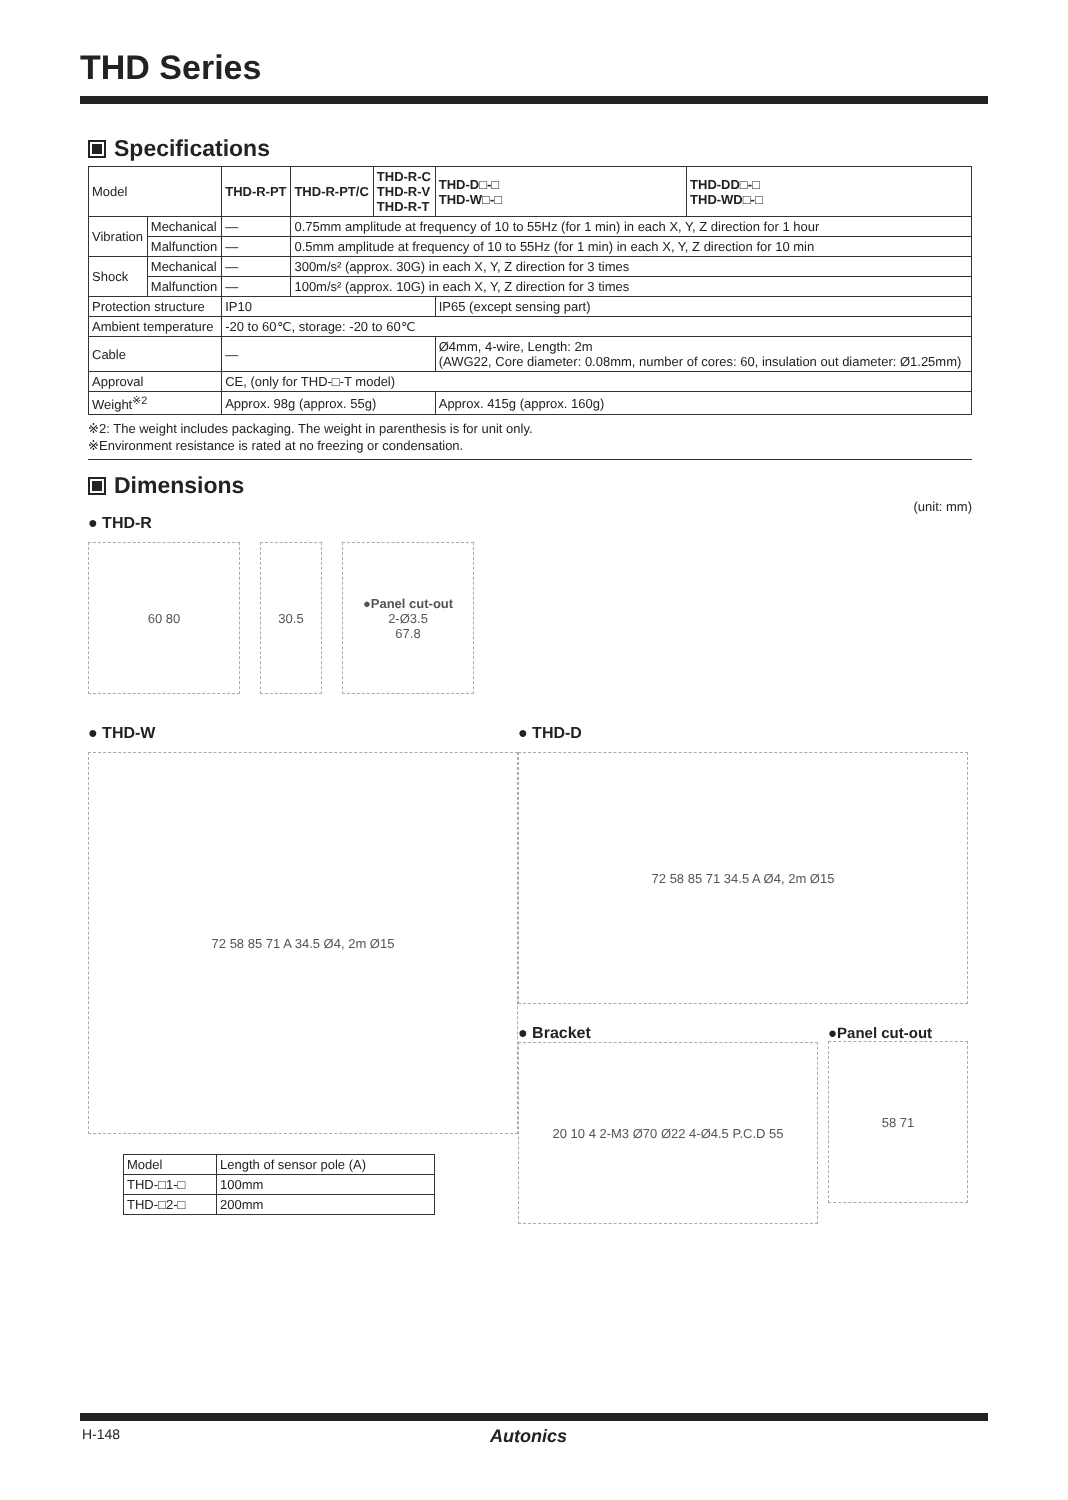THD Series
Specifications
| Model | | THD-R-PT | THD-R-PT/C | THD-R-C THD-R-V THD-R-T | THD-D□-□ THD-W□-□ | THD-DD□-□ THD-WD□-□ |
| Vibration | Mechanical | — | 0.75mm amplitude at frequency of 10 to 55Hz (for 1 min) in each X, Y, Z direction for 1 hour | | | |
| | Malfunction | — | 0.5mm amplitude at frequency of 10 to 55Hz (for 1 min) in each X, Y, Z direction for 10 min | | | |
| Shock | Mechanical | — | 300m/s² (approx. 30G) in each X, Y, Z direction for 3 times | | | |
| | Malfunction | — | 100m/s² (approx. 10G) in each X, Y, Z direction for 3 times | | | |
| Protection structure | | IP10 | | | IP65 (except sensing part) | |
| Ambient temperature | | -20 to 60℃, storage: -20 to 60℃ | | | | |
| Cable | | — | | | Ø4mm, 4-wire, Length: 2m (AWG22, Core diameter: 0.08mm, number of cores: 60, insulation out diameter: Ø1.25mm) | |
| Approval | | CE, (only for THD-□-T model) | | | | |
| Weight<sup>※2</sup> | | Approx. 98g (approx. 55g) | | | Approx. 415g (approx. 160g) | |
※2: The weight includes packaging. The weight in parenthesis is for unit only.
※Environment resistance is rated at no freezing or condensation.
Dimensions
(unit: mm)
● THD-R
60 80 30.5 ●Panel cut-out
2-Ø3.5
67.8
● THD-W
72 58 85 71 A 34.5 Ø4, 2m Ø15
| Model | Length of sensor pole (A) |
| THD-□1-□ | 100mm |
| THD-□2-□ | 200mm |
● THD-D
72 58 85 71 34.5 A Ø4, 2m Ø15
● Bracket
20 10 4 2-M3 Ø70 Ø22 4-Ø4.5 P.C.D 55
●Panel cut-out
58 71
H-148 Autonics